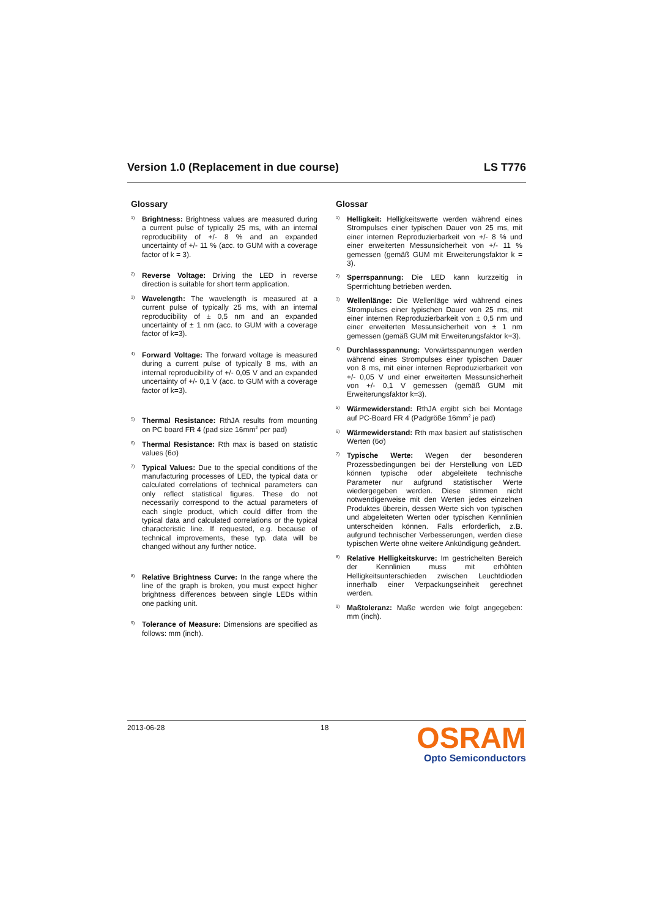Version 1.0 (Replacement in due course) LS T776
Glossary
<sup>1)</sup>
Brightness: Brightness values are measured during a current pulse of typically 25 ms, with an internal reproducibility of +/- 8 % and an expanded uncertainty of +/- 11 % (acc. to GUM with a coverage factor of k = 3).
<sup>2)</sup>
Reverse Voltage: Driving the LED in reverse direction is suitable for short term application.
<sup>3)</sup>
Wavelength: The wavelength is measured at a current pulse of typically 25 ms, with an internal reproducibility of ± 0,5 nm and an expanded uncertainty of ± 1 nm (acc. to GUM with a coverage factor of k=3).
<sup>4)</sup>
Forward Voltage: The forward voltage is measured during a current pulse of typically 8 ms, with an internal reproducibility of +/- 0,05 V and an expanded uncertainty of +/- 0,1 V (acc. to GUM with a coverage factor of k=3).
<sup>5)</sup>
Thermal Resistance: RthJA results from mounting on PC board FR 4 (pad size 16mm<sup>2</sup> per pad)
<sup>6)</sup>
Thermal Resistance: Rth max is based on statistic values (6σ)
<sup>7)</sup>
Typical Values: Due to the special conditions of the manufacturing processes of LED, the typical data or calculated correlations of technical parameters can only reflect statistical figures. These do not necessarily correspond to the actual parameters of each single product, which could differ from the typical data and calculated correlations or the typical characteristic line. If requested, e.g. because of technical improvements, these typ. data will be changed without any further notice.
<sup>8)</sup>
Relative Brightness Curve: In the range where the line of the graph is broken, you must expect higher brightness differences between single LEDs within one packing unit.
<sup>9)</sup>
Tolerance of Measure: Dimensions are specified as follows: mm (inch).
Glossar
<sup>1)</sup>
Helligkeit: Helligkeitswerte werden während eines Strompulses einer typischen Dauer von 25 ms, mit einer internen Reproduzierbarkeit von +/- 8 % und einer erweiterten Messunsicherheit von +/- 11 % gemessen (gemäß GUM mit Erweiterungsfaktor k = 3).
<sup>2)</sup>
Sperrspannung: Die LED kann kurzzeitig in Sperrrichtung betrieben werden.
<sup>3)</sup>
Wellenlänge: Die Wellenläge wird während eines Strompulses einer typischen Dauer von 25 ms, mit einer internen Reproduzierbarkeit von ± 0,5 nm und einer erweiterten Messunsicherheit von ± 1 nm gemessen (gemäß GUM mit Erweiterungsfaktor k=3).
<sup>4)</sup>
Durchlassspannung: Vorwärtsspannungen werden während eines Strompulses einer typischen Dauer von 8 ms, mit einer internen Reproduzierbarkeit von +/- 0,05 V und einer erweiterten Messunsicherheit von +/- 0,1 V gemessen (gemäß GUM mit Erweiterungsfaktor k=3).
<sup>5)</sup>
Wärmewiderstand: RthJA ergibt sich bei Montage auf PC-Board FR 4 (Padgröße 16mm<sup>2</sup> je pad)
<sup>6)</sup>
Wärmewiderstand: Rth max basiert auf statistischen Werten (6σ)
<sup>7)</sup>
Typische Werte: Wegen der besonderen Prozessbedingungen bei der Herstellung von LED können typische oder abgeleitete technische Parameter nur aufgrund statistischer Werte wiedergegeben werden. Diese stimmen nicht notwendigerweise mit den Werten jedes einzelnen Produktes überein, dessen Werte sich von typischen und abgeleiteten Werten oder typischen Kennlinien unterscheiden können. Falls erforderlich, z.B. aufgrund technischer Verbesserungen, werden diese typischen Werte ohne weitere Ankündigung geändert.
<sup>8)</sup>
Relative Helligkeitskurve: Im gestrichelten Bereich der Kennlinien muss mit erhöhten Helligkeitsunterschieden zwischen Leuchtdioden innerhalb einer Verpackungseinheit gerechnet werden.
<sup>9)</sup>
Maßtoleranz: Maße werden wie folgt angegeben: mm (inch).
2013-06-28 18
OSRAM
Opto Semiconductors